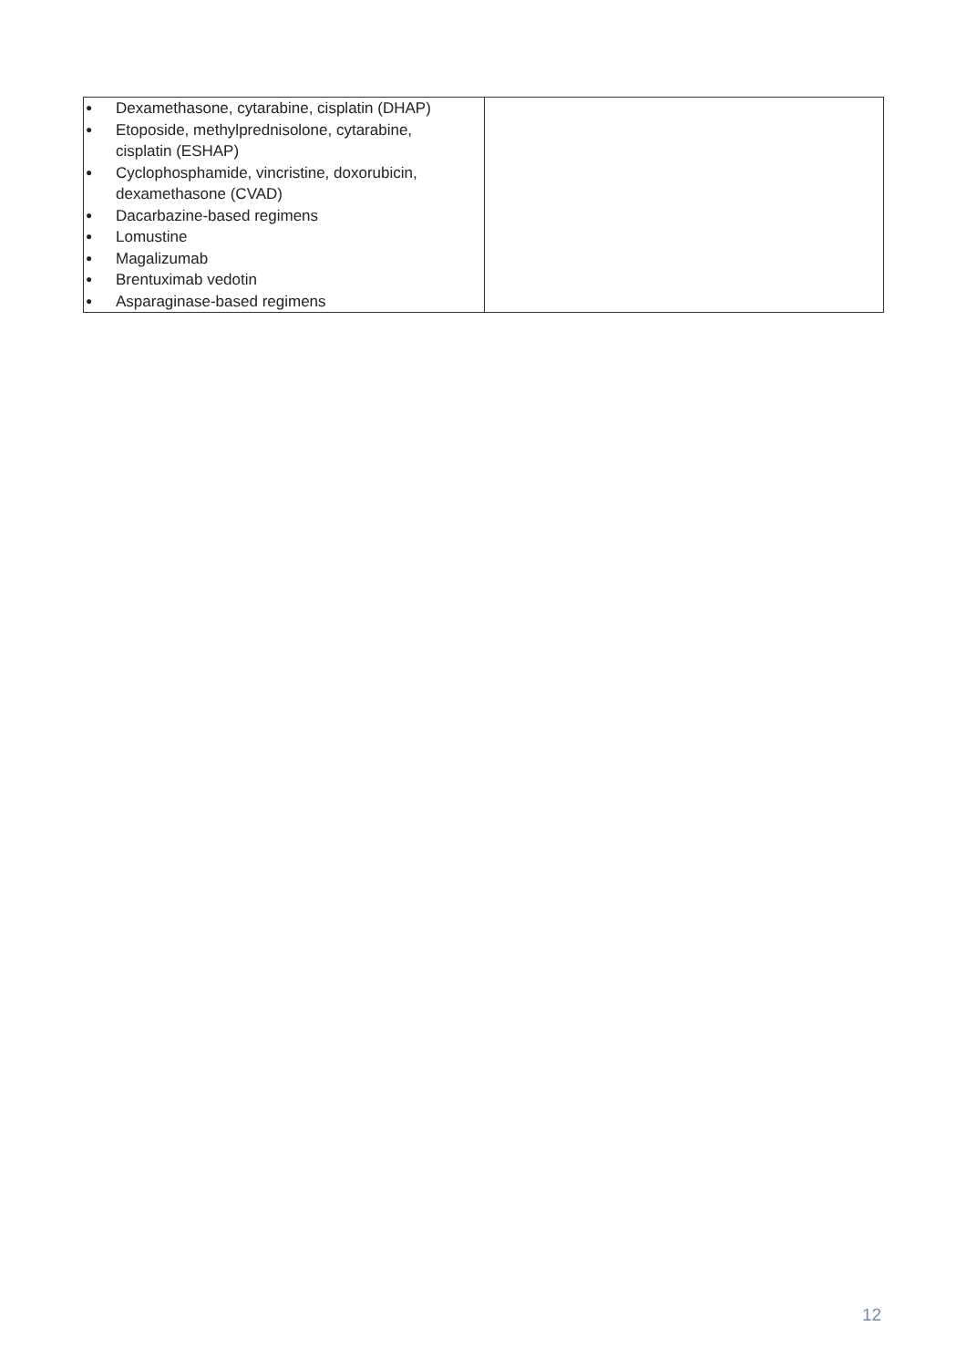| ● Dexamethasone, cytarabine, cisplatin (DHAP) ● Etoposide, methylprednisolone, cytarabine, cisplatin (ESHAP) ● Cyclophosphamide, vincristine, doxorubicin, dexamethasone (CVAD) ● Dacarbazine-based regimens ● Lomustine ● Magalizumab ● Brentuximab vedotin ● Asparaginase-based regimens | |
12